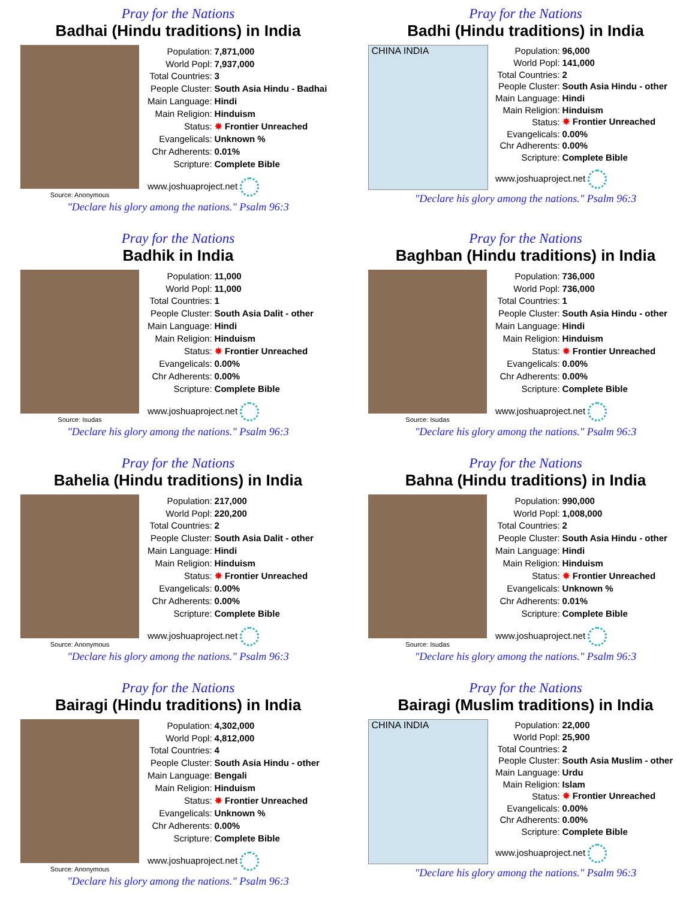Pray for the Nations
Badhai (Hindu traditions) in India
Source: Anonymous
| Population: | 7,871,000 |
| World Popl: | 7,937,000 |
| Total Countries: | 3 |
| People Cluster: | South Asia Hindu - Badhai |
| Main Language: | Hindi |
| Main Religion: | Hinduism |
| Status: | ✸ Frontier Unreached |
| Evangelicals: | Unknown % |
| Chr Adherents: | 0.01% |
| Scripture: | Complete Bible |
| www.joshuaproject.net | |
"Declare his glory among the nations." Psalm 96:3
Pray for the Nations
Badhi (Hindu traditions) in India
CHINA INDIA
| Population: | 96,000 |
| World Popl: | 141,000 |
| Total Countries: | 2 |
| People Cluster: | South Asia Hindu - other |
| Main Language: | Hindi |
| Main Religion: | Hinduism |
| Status: | ✸ Frontier Unreached |
| Evangelicals: | 0.00% |
| Chr Adherents: | 0.00% |
| Scripture: | Complete Bible |
| www.joshuaproject.net | |
"Declare his glory among the nations." Psalm 96:3
Pray for the Nations
Badhik in India
Source: Isudas
| Population: | 11,000 |
| World Popl: | 11,000 |
| Total Countries: | 1 |
| People Cluster: | South Asia Dalit - other |
| Main Language: | Hindi |
| Main Religion: | Hinduism |
| Status: | ✸ Frontier Unreached |
| Evangelicals: | 0.00% |
| Chr Adherents: | 0.00% |
| Scripture: | Complete Bible |
| www.joshuaproject.net | |
"Declare his glory among the nations." Psalm 96:3
Pray for the Nations
Baghban (Hindu traditions) in India
Source: Isudas
| Population: | 736,000 |
| World Popl: | 736,000 |
| Total Countries: | 1 |
| People Cluster: | South Asia Hindu - other |
| Main Language: | Hindi |
| Main Religion: | Hinduism |
| Status: | ✸ Frontier Unreached |
| Evangelicals: | 0.00% |
| Chr Adherents: | 0.00% |
| Scripture: | Complete Bible |
| www.joshuaproject.net | |
"Declare his glory among the nations." Psalm 96:3
Pray for the Nations
Bahelia (Hindu traditions) in India
Source: Anonymous
| Population: | 217,000 |
| World Popl: | 220,200 |
| Total Countries: | 2 |
| People Cluster: | South Asia Dalit - other |
| Main Language: | Hindi |
| Main Religion: | Hinduism |
| Status: | ✸ Frontier Unreached |
| Evangelicals: | 0.00% |
| Chr Adherents: | 0.00% |
| Scripture: | Complete Bible |
| www.joshuaproject.net | |
"Declare his glory among the nations." Psalm 96:3
Pray for the Nations
Bahna (Hindu traditions) in India
Source: Isudas
| Population: | 990,000 |
| World Popl: | 1,008,000 |
| Total Countries: | 2 |
| People Cluster: | South Asia Hindu - other |
| Main Language: | Hindi |
| Main Religion: | Hinduism |
| Status: | ✸ Frontier Unreached |
| Evangelicals: | Unknown % |
| Chr Adherents: | 0.01% |
| Scripture: | Complete Bible |
| www.joshuaproject.net | |
"Declare his glory among the nations." Psalm 96:3
Pray for the Nations
Bairagi (Hindu traditions) in India
Source: Anonymous
| Population: | 4,302,000 |
| World Popl: | 4,812,000 |
| Total Countries: | 4 |
| People Cluster: | South Asia Hindu - other |
| Main Language: | Bengali |
| Main Religion: | Hinduism |
| Status: | ✸ Frontier Unreached |
| Evangelicals: | Unknown % |
| Chr Adherents: | 0.00% |
| Scripture: | Complete Bible |
| www.joshuaproject.net | |
"Declare his glory among the nations." Psalm 96:3
Pray for the Nations
Bairagi (Muslim traditions) in India
CHINA INDIA
| Population: | 22,000 |
| World Popl: | 25,900 |
| Total Countries: | 2 |
| People Cluster: | South Asia Muslim - other |
| Main Language: | Urdu |
| Main Religion: | Islam |
| Status: | ✸ Frontier Unreached |
| Evangelicals: | 0.00% |
| Chr Adherents: | 0.00% |
| Scripture: | Complete Bible |
| www.joshuaproject.net | |
"Declare his glory among the nations." Psalm 96:3